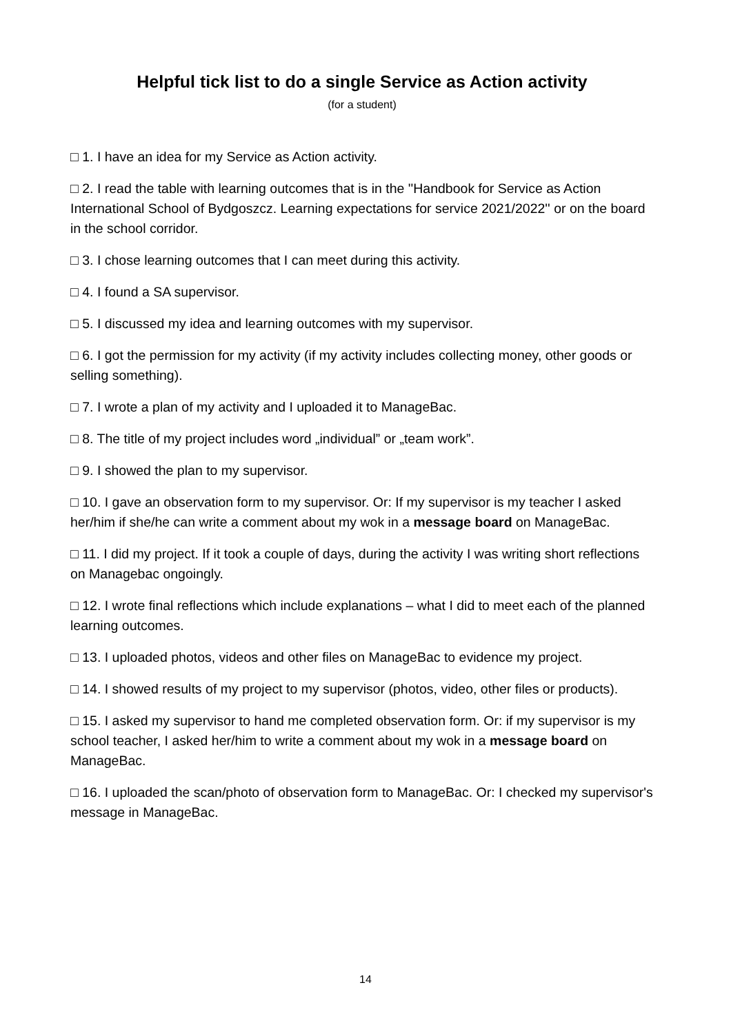Helpful tick list to do a single Service as Action activity
(for a student)
□ 1. I have an idea for my Service as Action activity.
□ 2. I read the table with learning outcomes that is in the ''Handbook for Service as Action International School of Bydgoszcz. Learning expectations for service 2021/2022'' or on the board in the school corridor.
□ 3. I chose learning outcomes that I can meet during this activity.
□ 4. I found a SA supervisor.
□ 5. I discussed my idea and learning outcomes with my supervisor.
□ 6. I got the permission for my activity (if my activity includes collecting money, other goods or selling something).
□ 7. I wrote a plan of my activity and I uploaded it to ManageBac.
□ 8. The title of my project includes word „individual” or „team work”.
□ 9. I showed the plan to my supervisor.
□ 10. I gave an observation form to my supervisor. Or: If my supervisor is my teacher I asked her/him if she/he can write a comment about my wok in a message board on ManageBac.
□ 11. I did my project. If it took a couple of days, during the activity I was writing short reflections on Managebac ongoingly.
□ 12. I wrote final reflections which include explanations – what I did to meet each of the planned learning outcomes.
□ 13. I uploaded photos, videos and other files on ManageBac to evidence my project.
□ 14. I showed results of my project to my supervisor (photos, video, other files or products).
□ 15. I asked my supervisor to hand me completed observation form. Or: if my supervisor is my school teacher, I asked her/him to write a comment about my wok in a message board on ManageBac.
□ 16. I uploaded the scan/photo of observation form to ManageBac. Or: I checked my supervisor's message in ManageBac.
14